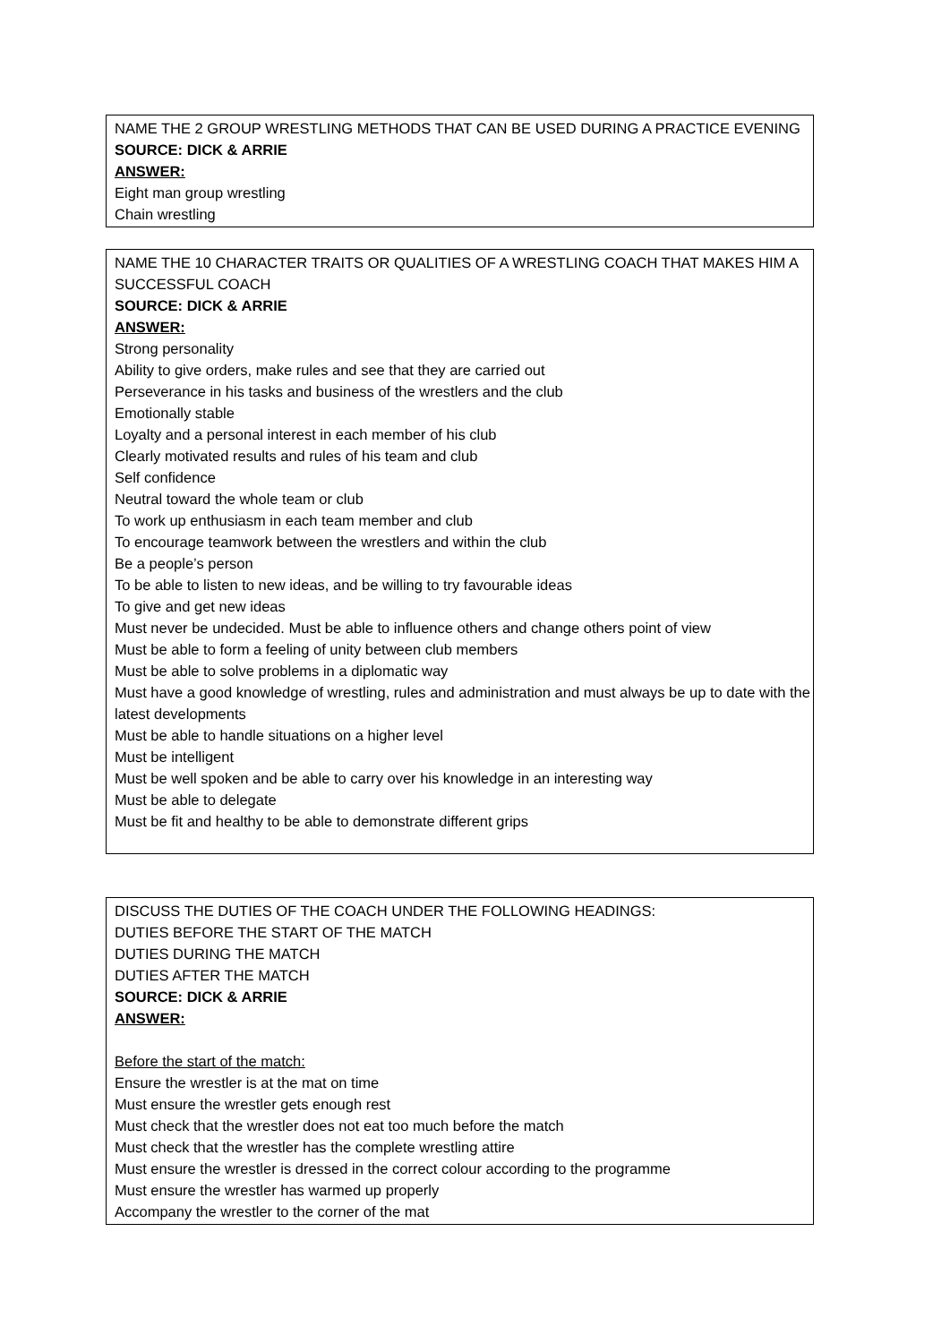NAME THE 2 GROUP WRESTLING METHODS THAT CAN BE USED DURING A PRACTICE EVENING
SOURCE: DICK & ARRIE
ANSWER:
Eight man group wrestling
Chain wrestling
NAME THE 10 CHARACTER TRAITS OR QUALITIES OF A WRESTLING COACH THAT MAKES HIM A SUCCESSFUL COACH
SOURCE: DICK & ARRIE
ANSWER:
Strong personality
Ability to give orders, make rules and see that they are carried out
Perseverance in his tasks and business of the wrestlers and the club
Emotionally stable
Loyalty and a personal interest in each member of his club
Clearly motivated results and rules of his team and club
Self confidence
Neutral toward the whole team or club
To work up enthusiasm in each team member and club
To encourage teamwork between the wrestlers and within the club
Be a people’s person
To be able to listen to new ideas, and be willing to try favourable ideas
To give and get new ideas
Must never be undecided. Must be able to influence others and change others point of view
Must be able to form a feeling of unity between club members
Must be able to solve problems in a diplomatic way
Must have a good knowledge of wrestling, rules and administration and must always be up to date with the latest developments
Must be able to handle situations on a higher level
Must be intelligent
Must be well spoken and be able to carry over his knowledge in an interesting way
Must be able to delegate
Must be fit and healthy to be able to demonstrate different grips
DISCUSS THE DUTIES OF THE COACH UNDER THE FOLLOWING HEADINGS:
DUTIES BEFORE THE START OF THE MATCH
DUTIES DURING THE MATCH
DUTIES AFTER THE MATCH
SOURCE: DICK & ARRIE
ANSWER:
Before the start of the match:
Ensure the wrestler is at the mat on time
Must ensure the wrestler gets enough rest
Must check that the wrestler does not eat too much before the match
Must check that the wrestler has the complete wrestling attire
Must ensure the wrestler is dressed in the correct colour according to the programme
Must ensure the wrestler has warmed up properly
Accompany the wrestler to the corner of the mat